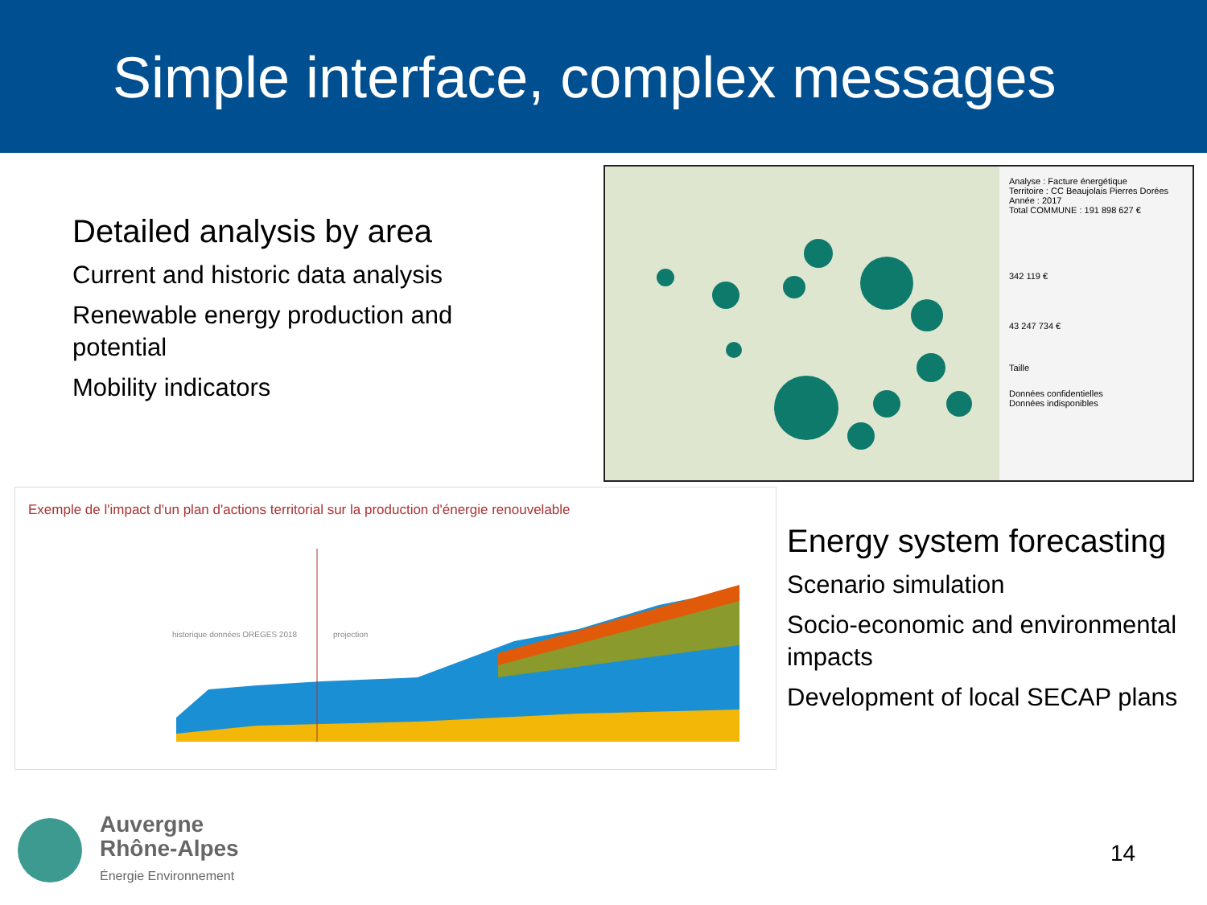Simple interface, complex messages
Detailed analysis by area
Current and historic data analysis
Renewable energy production and potential
Mobility indicators
Analyse : Facture énergétique
Territoire : CC Beaujolais Pierres Dorées
Année : 2017
Total COMMUNE : 191 898 627 €
342 119 €
43 247 734 €
Taille
Données confidentielles
Données indisponibles
Exemple de l'impact d'un plan d'actions territorial sur la production d'énergie renouvelable
historique données OREGES 2018
projection
Energy system forecasting
Scenario simulation
Socio-economic and environmental impacts
Development of local SECAP plans
Auvergne
Rhône-Alpes
Énergie Environnement
14